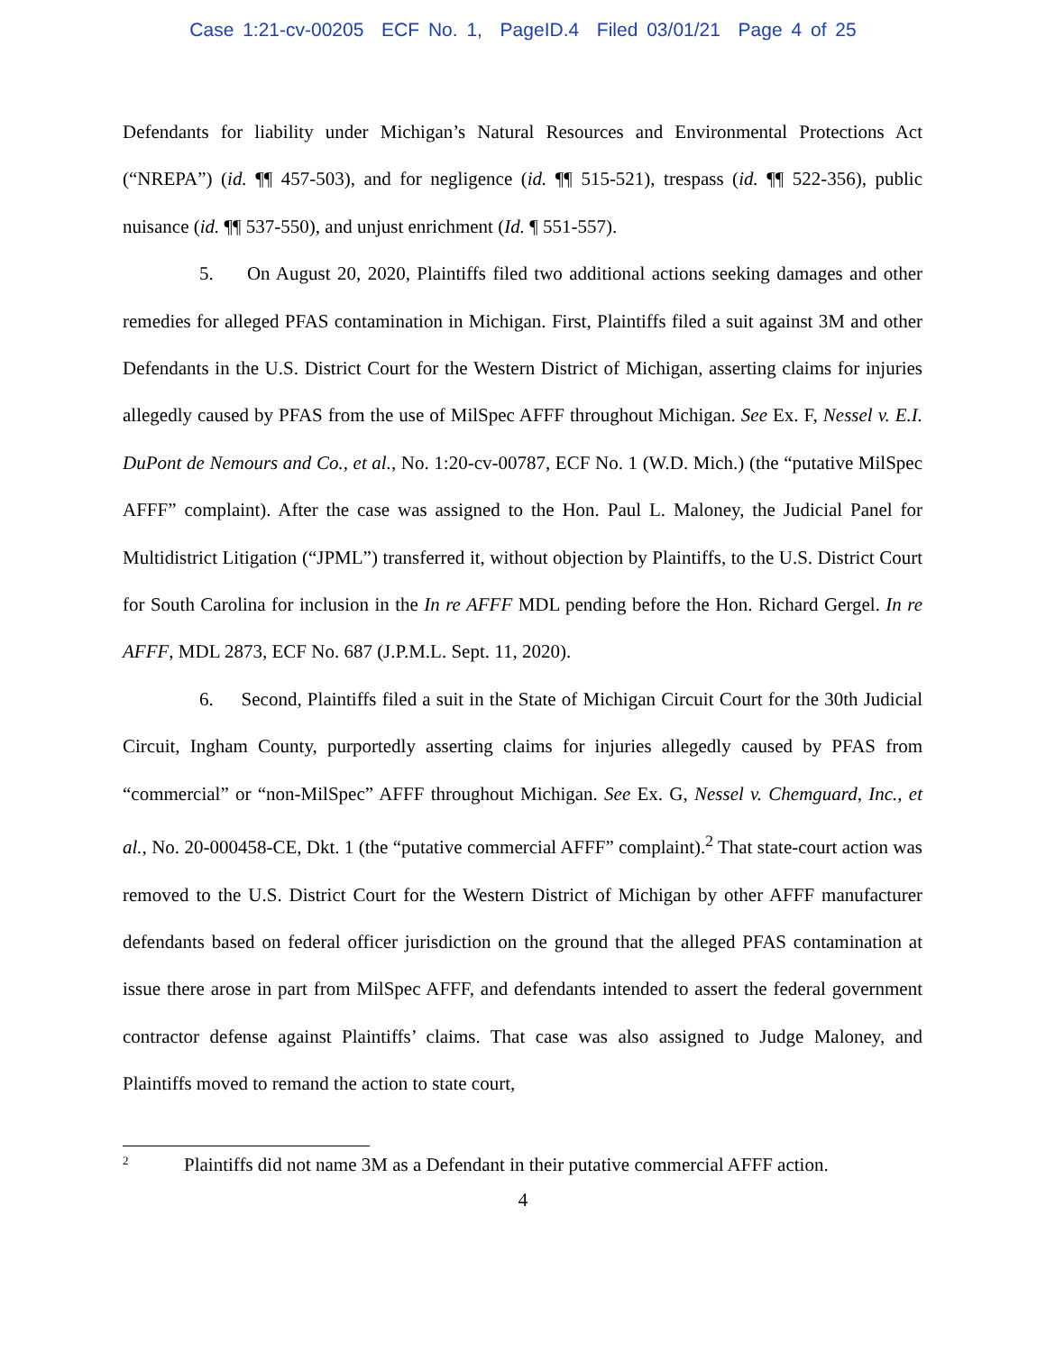Case 1:21-cv-00205 ECF No. 1, PageID.4 Filed 03/01/21 Page 4 of 25
Defendants for liability under Michigan’s Natural Resources and Environmental Protections Act (“NREPA”) (id. ¶¶ 457-503), and for negligence (id. ¶¶ 515-521), trespass (id. ¶¶ 522-356), public nuisance (id. ¶¶ 537-550), and unjust enrichment (Id. ¶ 551-557).
5. On August 20, 2020, Plaintiffs filed two additional actions seeking damages and other remedies for alleged PFAS contamination in Michigan. First, Plaintiffs filed a suit against 3M and other Defendants in the U.S. District Court for the Western District of Michigan, asserting claims for injuries allegedly caused by PFAS from the use of MilSpec AFFF throughout Michigan. See Ex. F, Nessel v. E.I. DuPont de Nemours and Co., et al., No. 1:20-cv-00787, ECF No. 1 (W.D. Mich.) (the “putative MilSpec AFFF” complaint). After the case was assigned to the Hon. Paul L. Maloney, the Judicial Panel for Multidistrict Litigation (“JPML”) transferred it, without objection by Plaintiffs, to the U.S. District Court for South Carolina for inclusion in the In re AFFF MDL pending before the Hon. Richard Gergel. In re AFFF, MDL 2873, ECF No. 687 (J.P.M.L. Sept. 11, 2020).
6. Second, Plaintiffs filed a suit in the State of Michigan Circuit Court for the 30th Judicial Circuit, Ingham County, purportedly asserting claims for injuries allegedly caused by PFAS from “commercial” or “non-MilSpec” AFFF throughout Michigan. See Ex. G, Nessel v. Chemguard, Inc., et al., No. 20-000458-CE, Dkt. 1 (the “putative commercial AFFF” complaint).<sup>2</sup> That state-court action was removed to the U.S. District Court for the Western District of Michigan by other AFFF manufacturer defendants based on federal officer jurisdiction on the ground that the alleged PFAS contamination at issue there arose in part from MilSpec AFFF, and defendants intended to assert the federal government contractor defense against Plaintiffs’ claims. That case was also assigned to Judge Maloney, and Plaintiffs moved to remand the action to state court,
<sup>2</sup> Plaintiffs did not name 3M as a Defendant in their putative commercial AFFF action.
4